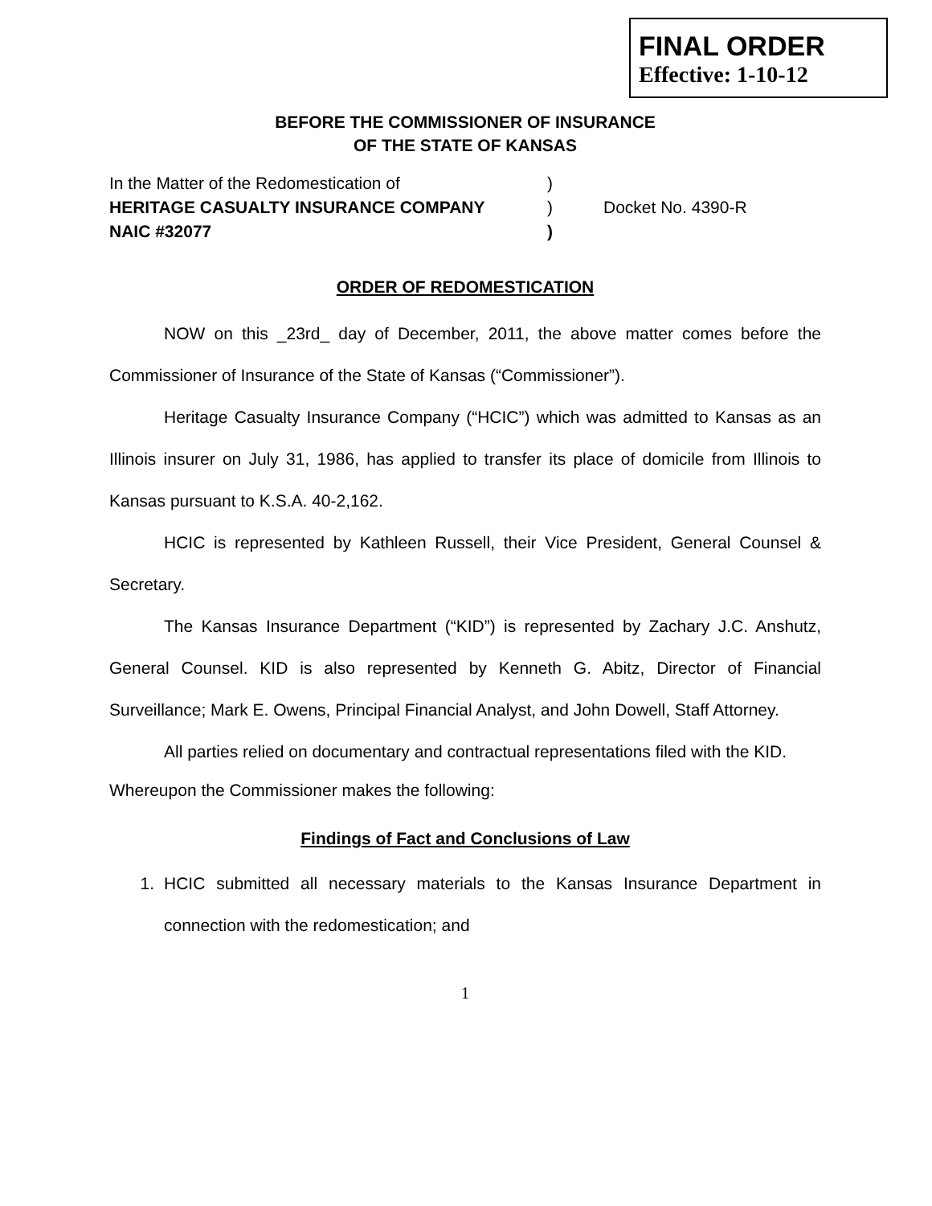FINAL ORDER
Effective: 1-10-12
BEFORE THE COMMISSIONER OF INSURANCE
OF THE STATE OF KANSAS
In the Matter of the Redomestication of
)
HERITAGE CASUALTY INSURANCE COMPANY
)
Docket No. 4390-R
NAIC #32077
)
ORDER OF REDOMESTICATION
NOW on this _23rd_ day of December, 2011, the above matter comes before the Commissioner of Insurance of the State of Kansas (“Commissioner”).
Heritage Casualty Insurance Company (“HCIC”) which was admitted to Kansas as an Illinois insurer on July 31, 1986, has applied to transfer its place of domicile from Illinois to Kansas pursuant to K.S.A. 40-2,162.
HCIC is represented by Kathleen Russell, their Vice President, General Counsel & Secretary.
The Kansas Insurance Department (“KID”) is represented by Zachary J.C. Anshutz, General Counsel. KID is also represented by Kenneth G. Abitz, Director of Financial Surveillance; Mark E. Owens, Principal Financial Analyst, and John Dowell, Staff Attorney.
All parties relied on documentary and contractual representations filed with the KID.
Whereupon the Commissioner makes the following:
Findings of Fact and Conclusions of Law
1. HCIC submitted all necessary materials to the Kansas Insurance Department in connection with the redomestication; and
1